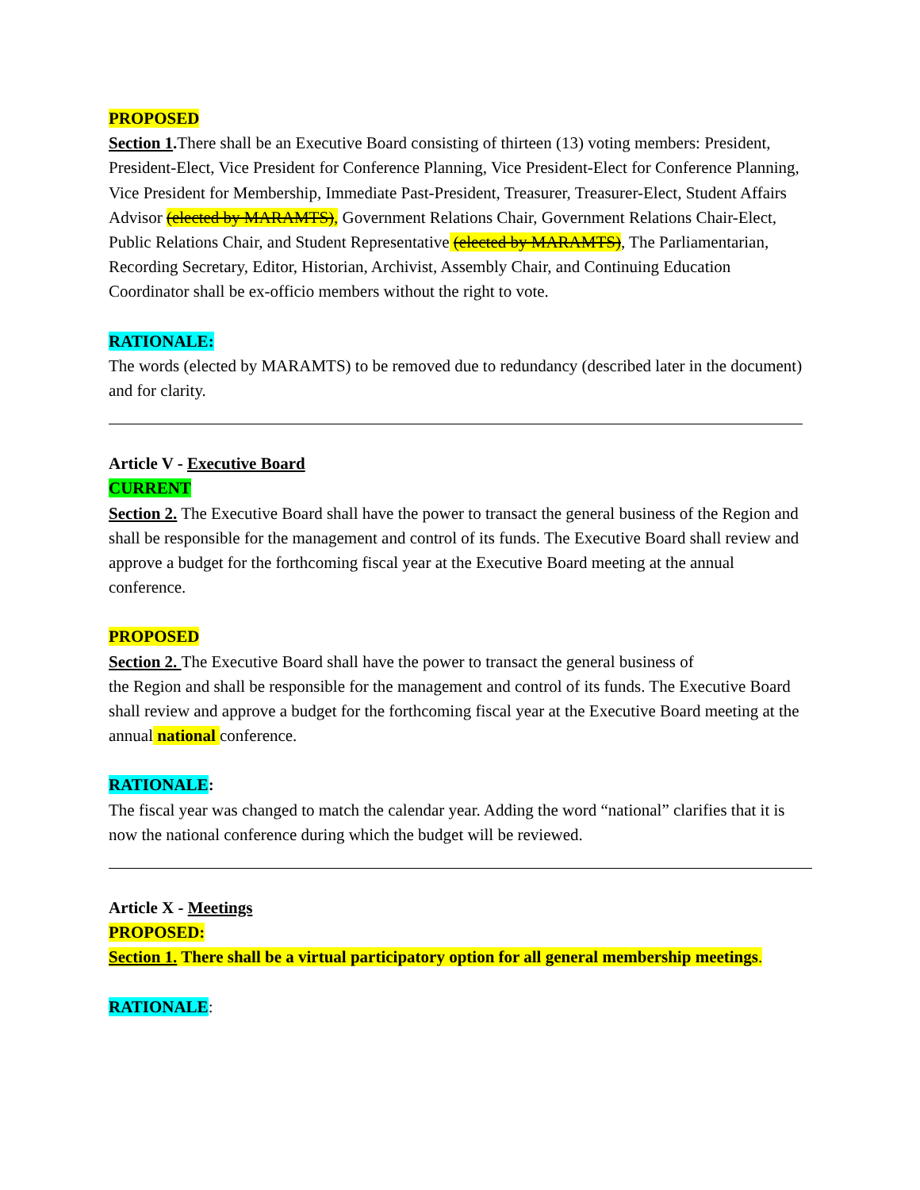PROPOSED
Section 1. There shall be an Executive Board consisting of thirteen (13) voting members: President, President-Elect, Vice President for Conference Planning, Vice President-Elect for Conference Planning, Vice President for Membership, Immediate Past-President, Treasurer, Treasurer-Elect, Student Affairs Advisor (elected by MARAMTS), Government Relations Chair, Government Relations Chair-Elect, Public Relations Chair, and Student Representative (elected by MARAMTS), The Parliamentarian, Recording Secretary, Editor, Historian, Archivist, Assembly Chair, and Continuing Education Coordinator shall be ex-officio members without the right to vote.
RATIONALE:
The words (elected by MARAMTS) to be removed due to redundancy (described later in the document) and for clarity.
Article V - Executive Board
CURRENT
Section 2. The Executive Board shall have the power to transact the general business of the Region and shall be responsible for the management and control of its funds. The Executive Board shall review and approve a budget for the forthcoming fiscal year at the Executive Board meeting at the annual conference.
PROPOSED
Section 2. The Executive Board shall have the power to transact the general business of
the Region and shall be responsible for the management and control of its funds. The Executive Board shall review and approve a budget for the forthcoming fiscal year at the Executive Board meeting at the annual national conference.
RATIONALE:
The fiscal year was changed to match the calendar year. Adding the word “national” clarifies that it is now the national conference during which the budget will be reviewed.
Article X - Meetings
PROPOSED:
Section 1. There shall be a virtual participatory option for all general membership meetings.
RATIONALE: